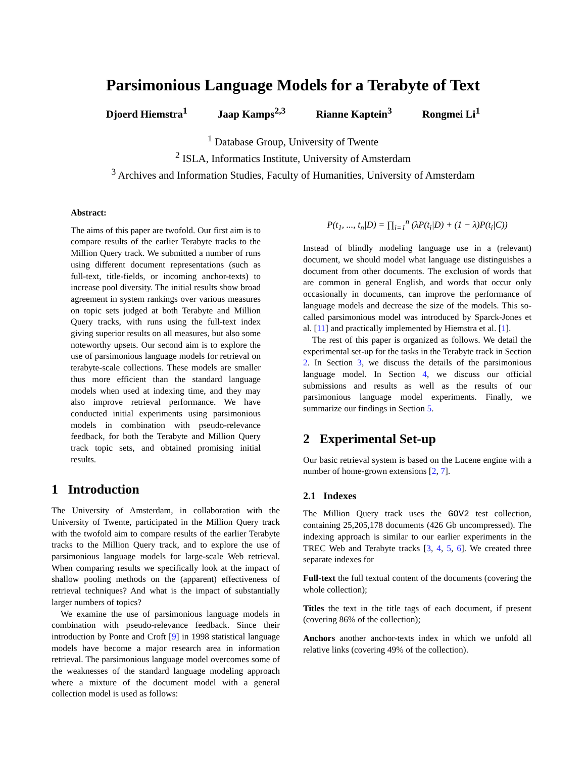Parsimonious Language Models for a Terabyte of Text
Djoerd Hiemstra<sup>1</sup> Jaap Kamps<sup>2,3</sup> Rianne Kaptein<sup>3</sup> Rongmei Li<sup>1</sup>
<sup>1</sup> Database Group, University of Twente
<sup>2</sup> ISLA, Informatics Institute, University of Amsterdam
<sup>3</sup> Archives and Information Studies, Faculty of Humanities, University of Amsterdam
Abstract:
The aims of this paper are twofold. Our first aim is to compare results of the earlier Terabyte tracks to the Million Query track. We submitted a number of runs using different document representations (such as full-text, title-fields, or incoming anchor-texts) to increase pool diversity. The initial results show broad agreement in system rankings over various measures on topic sets judged at both Terabyte and Million Query tracks, with runs using the full-text index giving superior results on all measures, but also some noteworthy upsets. Our second aim is to explore the use of parsimonious language models for retrieval on terabyte-scale collections. These models are smaller thus more efficient than the standard language models when used at indexing time, and they may also improve retrieval performance. We have conducted initial experiments using parsimonious models in combination with pseudo-relevance feedback, for both the Terabyte and Million Query track topic sets, and obtained promising initial results.
1 Introduction
The University of Amsterdam, in collaboration with the University of Twente, participated in the Million Query track with the twofold aim to compare results of the earlier Terabyte tracks to the Million Query track, and to explore the use of parsimonious language models for large-scale Web retrieval. When comparing results we specifically look at the impact of shallow pooling methods on the (apparent) effectiveness of retrieval techniques? And what is the impact of substantially larger numbers of topics?
We examine the use of parsimonious language models in combination with pseudo-relevance feedback. Since their introduction by Ponte and Croft [9] in 1998 statistical language models have become a major research area in information retrieval. The parsimonious language model overcomes some of the weaknesses of the standard language modeling approach where a mixture of the document model with a general collection model is used as follows:
P(t<sub>1</sub>, ..., t<sub>n</sub>|D) = ∏<sub>i=1</sub><sup>n</sup> (λP(t<sub>i</sub>|D) + (1 − λ)P(t<sub>i</sub>|C))
Instead of blindly modeling language use in a (relevant) document, we should model what language use distinguishes a document from other documents. The exclusion of words that are common in general English, and words that occur only occasionally in documents, can improve the performance of language models and decrease the size of the models. This so-called parsimonious model was introduced by Sparck-Jones et al. [11] and practically implemented by Hiemstra et al. [1].
The rest of this paper is organized as follows. We detail the experimental set-up for the tasks in the Terabyte track in Section 2. In Section 3, we discuss the details of the parsimonious language model. In Section 4, we discuss our official submissions and results as well as the results of our parsimonious language model experiments. Finally, we summarize our findings in Section 5.
2 Experimental Set-up
Our basic retrieval system is based on the Lucene engine with a number of home-grown extensions [2, 7].
2.1 Indexes
The Million Query track uses the GOV2 test collection, containing 25,205,178 documents (426 Gb uncompressed). The indexing approach is similar to our earlier experiments in the TREC Web and Terabyte tracks [3, 4, 5, 6]. We created three separate indexes for
Full-text
the full textual content of the documents (covering the whole collection);
Titles
the text in the title tags of each document, if present (covering 86% of the collection);
Anchors
another anchor-texts index in which we unfold all relative links (covering 49% of the collection).